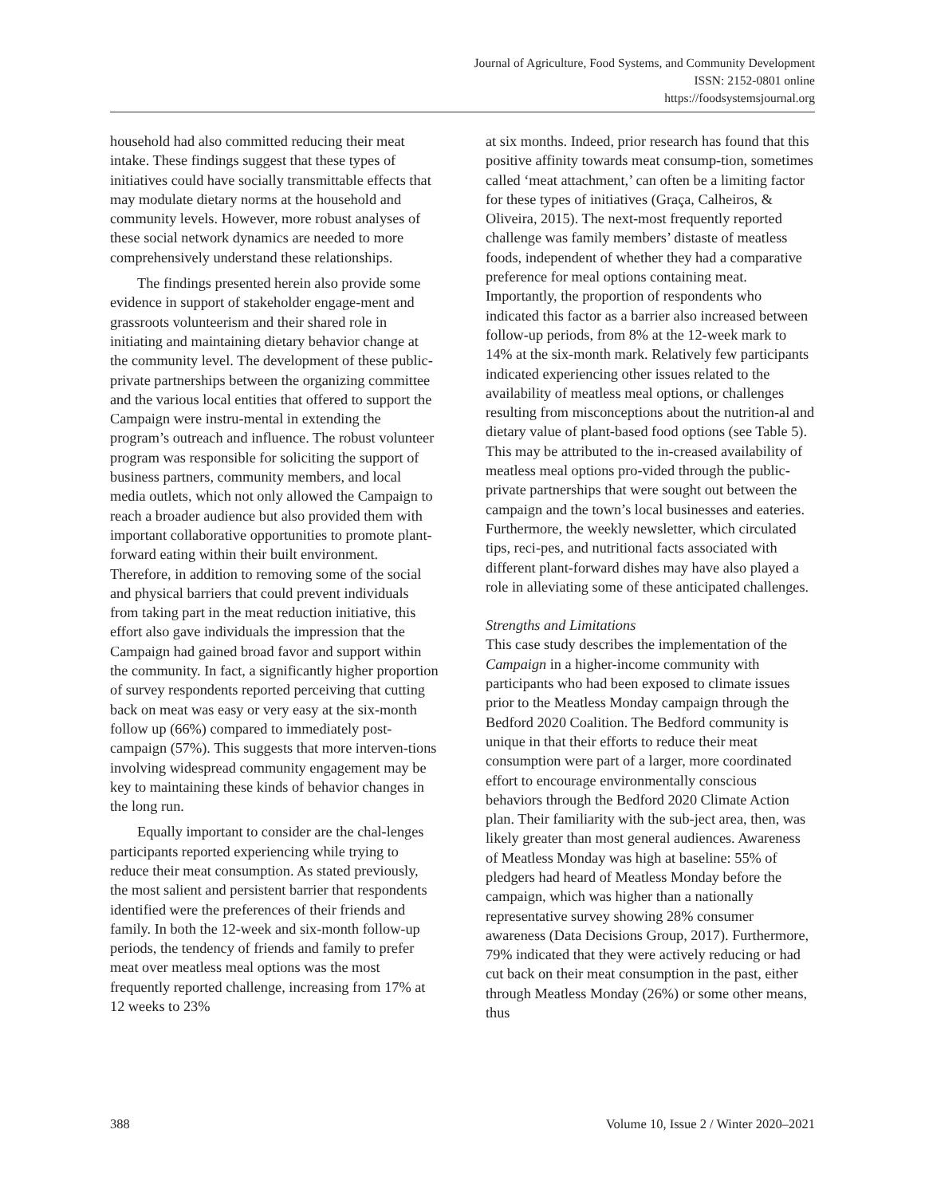Journal of Agriculture, Food Systems, and Community Development
ISSN: 2152-0801 online
https://foodsystemsjournal.org
household had also committed reducing their meat intake. These findings suggest that these types of initiatives could have socially transmittable effects that may modulate dietary norms at the household and community levels. However, more robust analyses of these social network dynamics are needed to more comprehensively understand these relationships.
The findings presented herein also provide some evidence in support of stakeholder engage-ment and grassroots volunteerism and their shared role in initiating and maintaining dietary behavior change at the community level. The development of these public-private partnerships between the organizing committee and the various local entities that offered to support the Campaign were instru-mental in extending the program’s outreach and influence. The robust volunteer program was responsible for soliciting the support of business partners, community members, and local media outlets, which not only allowed the Campaign to reach a broader audience but also provided them with important collaborative opportunities to promote plant-forward eating within their built environment. Therefore, in addition to removing some of the social and physical barriers that could prevent individuals from taking part in the meat reduction initiative, this effort also gave individuals the impression that the Campaign had gained broad favor and support within the community. In fact, a significantly higher proportion of survey respondents reported perceiving that cutting back on meat was easy or very easy at the six-month follow up (66%) compared to immediately post-campaign (57%). This suggests that more interven-tions involving widespread community engagement may be key to maintaining these kinds of behavior changes in the long run.
Equally important to consider are the chal-lenges participants reported experiencing while trying to reduce their meat consumption. As stated previously, the most salient and persistent barrier that respondents identified were the preferences of their friends and family. In both the 12-week and six-month follow-up periods, the tendency of friends and family to prefer meat over meatless meal options was the most frequently reported challenge, increasing from 17% at 12 weeks to 23%
at six months. Indeed, prior research has found that this positive affinity towards meat consump-tion, sometimes called ‘meat attachment,’ can often be a limiting factor for these types of initiatives (Graça, Calheiros, & Oliveira, 2015). The next-most frequently reported challenge was family members’ distaste of meatless foods, independent of whether they had a comparative preference for meal options containing meat. Importantly, the proportion of respondents who indicated this factor as a barrier also increased between follow-up periods, from 8% at the 12-week mark to 14% at the six-month mark. Relatively few participants indicated experiencing other issues related to the availability of meatless meal options, or challenges resulting from misconceptions about the nutrition-al and dietary value of plant-based food options (see Table 5). This may be attributed to the in-creased availability of meatless meal options pro-vided through the public-private partnerships that were sought out between the campaign and the town’s local businesses and eateries. Furthermore, the weekly newsletter, which circulated tips, reci-pes, and nutritional facts associated with different plant-forward dishes may have also played a role in alleviating some of these anticipated challenges.
Strengths and Limitations
This case study describes the implementation of the Campaign in a higher-income community with participants who had been exposed to climate issues prior to the Meatless Monday campaign through the Bedford 2020 Coalition. The Bedford community is unique in that their efforts to reduce their meat consumption were part of a larger, more coordinated effort to encourage environmentally conscious behaviors through the Bedford 2020 Climate Action plan. Their familiarity with the sub-ject area, then, was likely greater than most general audiences. Awareness of Meatless Monday was high at baseline: 55% of pledgers had heard of Meatless Monday before the campaign, which was higher than a nationally representative survey showing 28% consumer awareness (Data Decisions Group, 2017). Furthermore, 79% indicated that they were actively reducing or had cut back on their meat consumption in the past, either through Meatless Monday (26%) or some other means, thus
388 Volume 10, Issue 2 / Winter 2020–2021